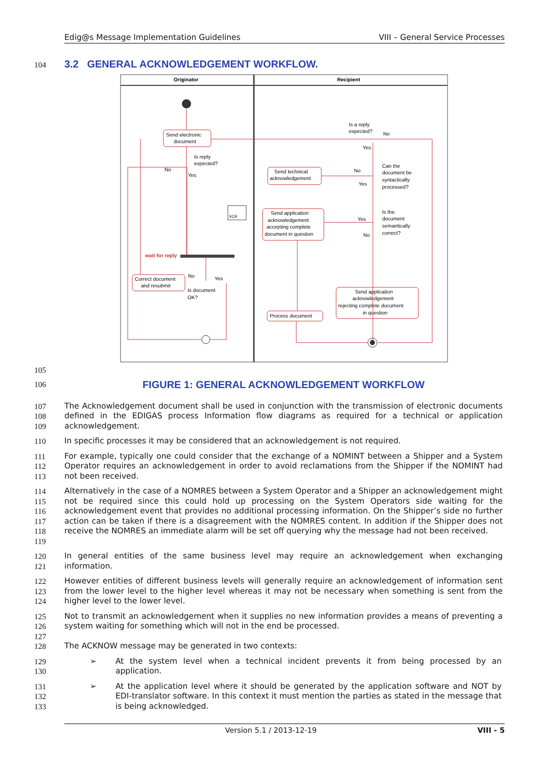Edig@s Message Implementation Guidelines VIII – General Service Processes
104
3.2 GENERAL ACKNOWLEDGEMENT WORKFLOW.
Originator
Recipient
Send electronic
document
Send technical
acknowledgement
Send application
acknowledgement
accepting complete
document in question
Correct document
and resubmit
Send application
acknowledgement
rejecting complete document
in question
Process document
wait for reply
Is a reply
expected?
No
Yes
Can the
document be
syntactically
processed?
No
Yes
Is the
document
semantically
correct?
Yes
No
Is reply
expected?
No
Yes
No
Yes
Is document
OK?
XCR
105
106
FIGURE 1: GENERAL ACKNOWLEDGEMENT WORKFLOW
107
108
109
The Acknowledgement document shall be used in conjunction with the transmission of electronic documents defined in the EDIGAS process Information flow diagrams as required for a technical or application acknowledgement.
110 In specific processes it may be considered that an acknowledgement is not required.
111
112
113
For example, typically one could consider that the exchange of a NOMINT between a Shipper and a System Operator requires an acknowledgement in order to avoid reclamations from the Shipper if the NOMINT had not been received.
114
115
116
117
118
119
Alternatively in the case of a NOMRES between a System Operator and a Shipper an acknowledgement might not be required since this could hold up processing on the System Operators side waiting for the acknowledgement event that provides no additional processing information. On the Shipper’s side no further action can be taken if there is a disagreement with the NOMRES content. In addition if the Shipper does not receive the NOMRES an immediate alarm will be set off querying why the message had not been received.
120
121
In general entities of the same business level may require an acknowledgement when exchanging information.
122
123
124
However entities of different business levels will generally require an acknowledgement of information sent from the lower level to the higher level whereas it may not be necessary when something is sent from the higher level to the lower level.
125
126
127
128
Not to transmit an acknowledgement when it supplies no new information provides a means of preventing a system waiting for something which will not in the end be processed.
The ACKNOW message may be generated in two contexts:
129
130
➢
At the system level when a technical incident prevents it from being processed by an application.
131
132
133
➢
At the application level where it should be generated by the application software and NOT by EDI-translator software. In this context it must mention the parties as stated in the message that is being acknowledged.
Version 5.1 / 2013-12-19 VIII - 5